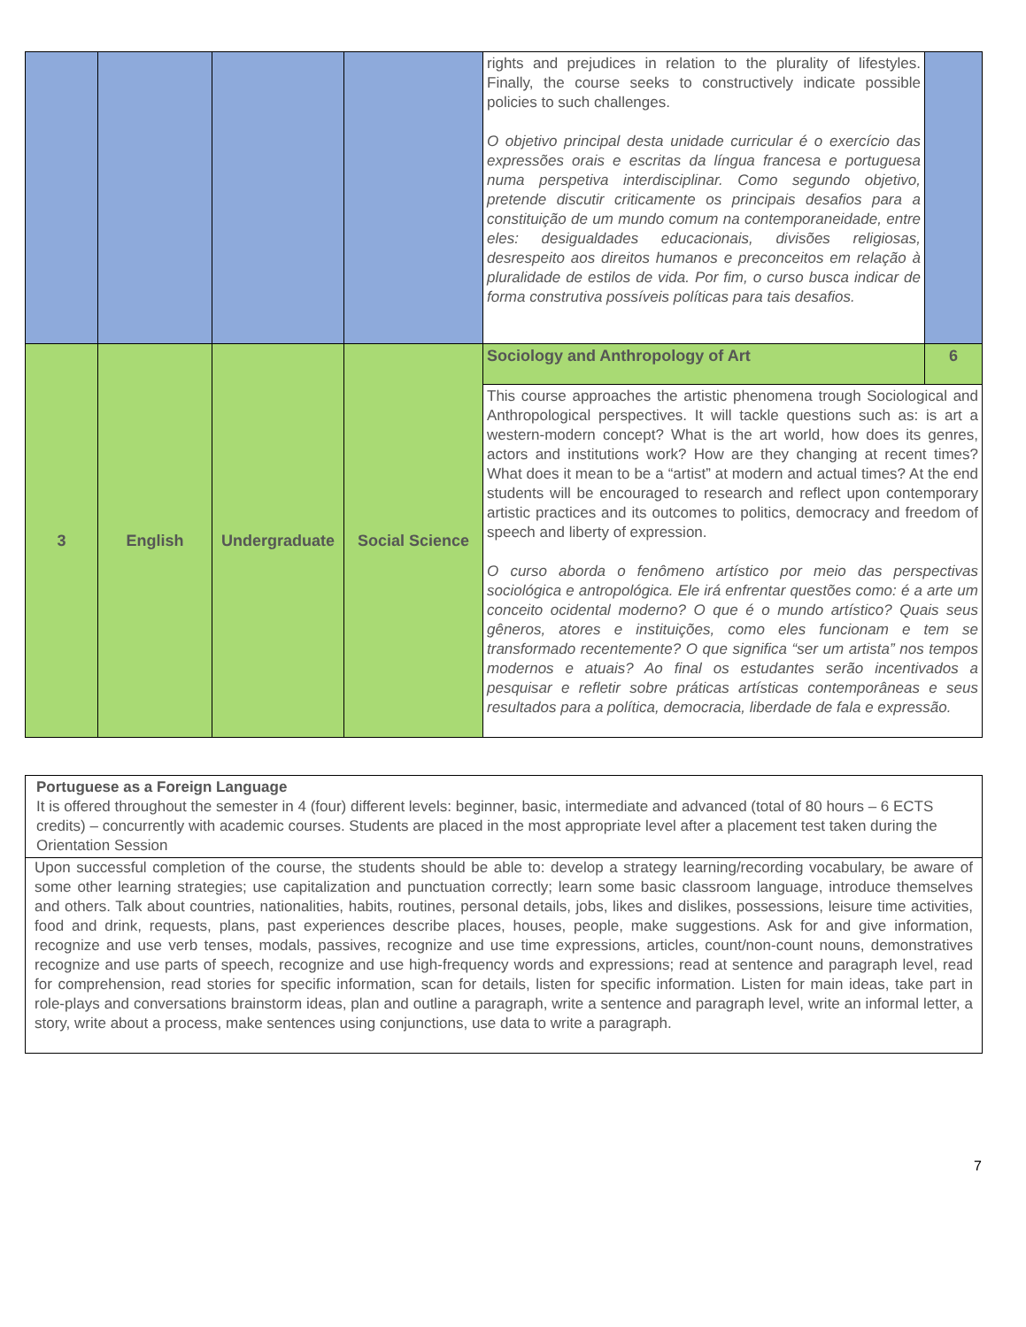| | | | | rights and prejudices in relation to the plurality of lifestyles. Finally, the course seeks to constructively indicate possible policies to such challenges. O objetivo principal desta unidade curricular é o exercício das expressões orais e escritas da língua francesa e portuguesa numa perspetiva interdisciplinar. Como segundo objetivo, pretende discutir criticamente os principais desafios para a constituição de um mundo comum na contemporaneidade, entre eles: desigualdades educacionais, divisões religiosas, desrespeito aos direitos humanos e preconceitos em relação à pluralidade de estilos de vida. Por fim, o curso busca indicar de forma construtiva possíveis políticas para tais desafios. | |
| 3 | English | Undergraduate | Social Science | Sociology and Anthropology of Art | 6 |
| | | | | This course approaches the artistic phenomena trough Sociological and Anthropological perspectives. It will tackle questions such as: is art a western-modern concept? What is the art world, how does its genres, actors and institutions work? How are they changing at recent times? What does it mean to be a “artist” at modern and actual times? At the end students will be encouraged to research and reflect upon contemporary artistic practices and its outcomes to politics, democracy and freedom of speech and liberty of expression. O curso aborda o fenômeno artístico por meio das perspectivas sociológica e antropológica. Ele irá enfrentar questões como: é a arte um conceito ocidental moderno? O que é o mundo artístico? Quais seus gêneros, atores e instituições, como eles funcionam e tem se transformado recentemente? O que significa “ser um artista” nos tempos modernos e atuais? Ao final os estudantes serão incentivados a pesquisar e refletir sobre práticas artísticas contemporâneas e seus resultados para a política, democracia, liberdade de fala e expressão. | |
| Portuguese as a Foreign Language It is offered throughout the semester in 4 (four) different levels: beginner, basic, intermediate and advanced (total of 80 hours – 6 ECTS credits) – concurrently with academic courses. Students are placed in the most appropriate level after a placement test taken during the Orientation Session |
| Upon successful completion of the course, the students should be able to: develop a strategy learning/recording vocabulary, be aware of some other learning strategies; use capitalization and punctuation correctly; learn some basic classroom language, introduce themselves and others. Talk about countries, nationalities, habits, routines, personal details, jobs, likes and dislikes, possessions, leisure time activities, food and drink, requests, plans, past experiences describe places, houses, people, make suggestions. Ask for and give information, recognize and use verb tenses, modals, passives, recognize and use time expressions, articles, count/non-count nouns, demonstratives recognize and use parts of speech, recognize and use high-frequency words and expressions; read at sentence and paragraph level, read for comprehension, read stories for specific information, scan for details, listen for specific information. Listen for main ideas, take part in role-plays and conversations brainstorm ideas, plan and outline a paragraph, write a sentence and paragraph level, write an informal letter, a story, write about a process, make sentences using conjunctions, use data to write a paragraph. |
7